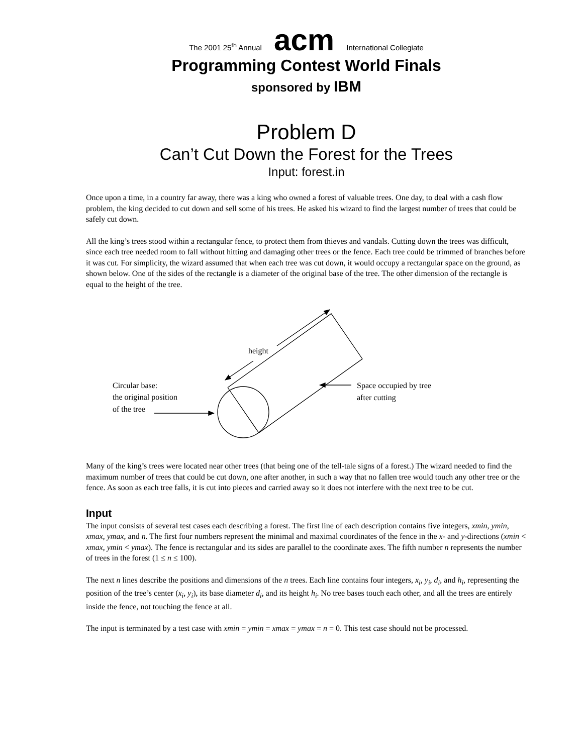The 2001 25<sup>th</sup> Annual acm International Collegiate
Programming Contest World Finals
sponsored by IBM
Problem D
Can’t Cut Down the Forest for the Trees
Input: forest.in
Once upon a time, in a country far away, there was a king who owned a forest of valuable trees. One day, to deal with a cash flow problem, the king decided to cut down and sell some of his trees. He asked his wizard to find the largest number of trees that could be safely cut down.
All the king’s trees stood within a rectangular fence, to protect them from thieves and vandals. Cutting down the trees was difficult, since each tree needed room to fall without hitting and damaging other trees or the fence. Each tree could be trimmed of branches before it was cut. For simplicity, the wizard assumed that when each tree was cut down, it would occupy a rectangular space on the ground, as shown below. One of the sides of the rectangle is a diameter of the original base of the tree. The other dimension of the rectangle is equal to the height of the tree.
height
Circular base:
the original position
of the tree
Space occupied by tree
after cutting
Many of the king’s trees were located near other trees (that being one of the tell-tale signs of a forest.) The wizard needed to find the maximum number of trees that could be cut down, one after another, in such a way that no fallen tree would touch any other tree or the fence. As soon as each tree falls, it is cut into pieces and carried away so it does not interfere with the next tree to be cut.
Input
The input consists of several test cases each describing a forest. The first line of each description contains five integers, xmin, ymin, xmax, ymax, and n. The first four numbers represent the minimal and maximal coordinates of the fence in the x- and y-directions (xmin < xmax, ymin < ymax). The fence is rectangular and its sides are parallel to the coordinate axes. The fifth number n represents the number of trees in the forest (1 ≤ n ≤ 100).
The next n lines describe the positions and dimensions of the n trees. Each line contains four integers, x<sub>i</sub>, y<sub>i</sub>, d<sub>i</sub>, and h<sub>i</sub>, representing the position of the tree’s center (x<sub>i</sub>, y<sub>i</sub>), its base diameter d<sub>i</sub>, and its height h<sub>i</sub>. No tree bases touch each other, and all the trees are entirely inside the fence, not touching the fence at all.
The input is terminated by a test case with xmin = ymin = xmax = ymax = n = 0. This test case should not be processed.